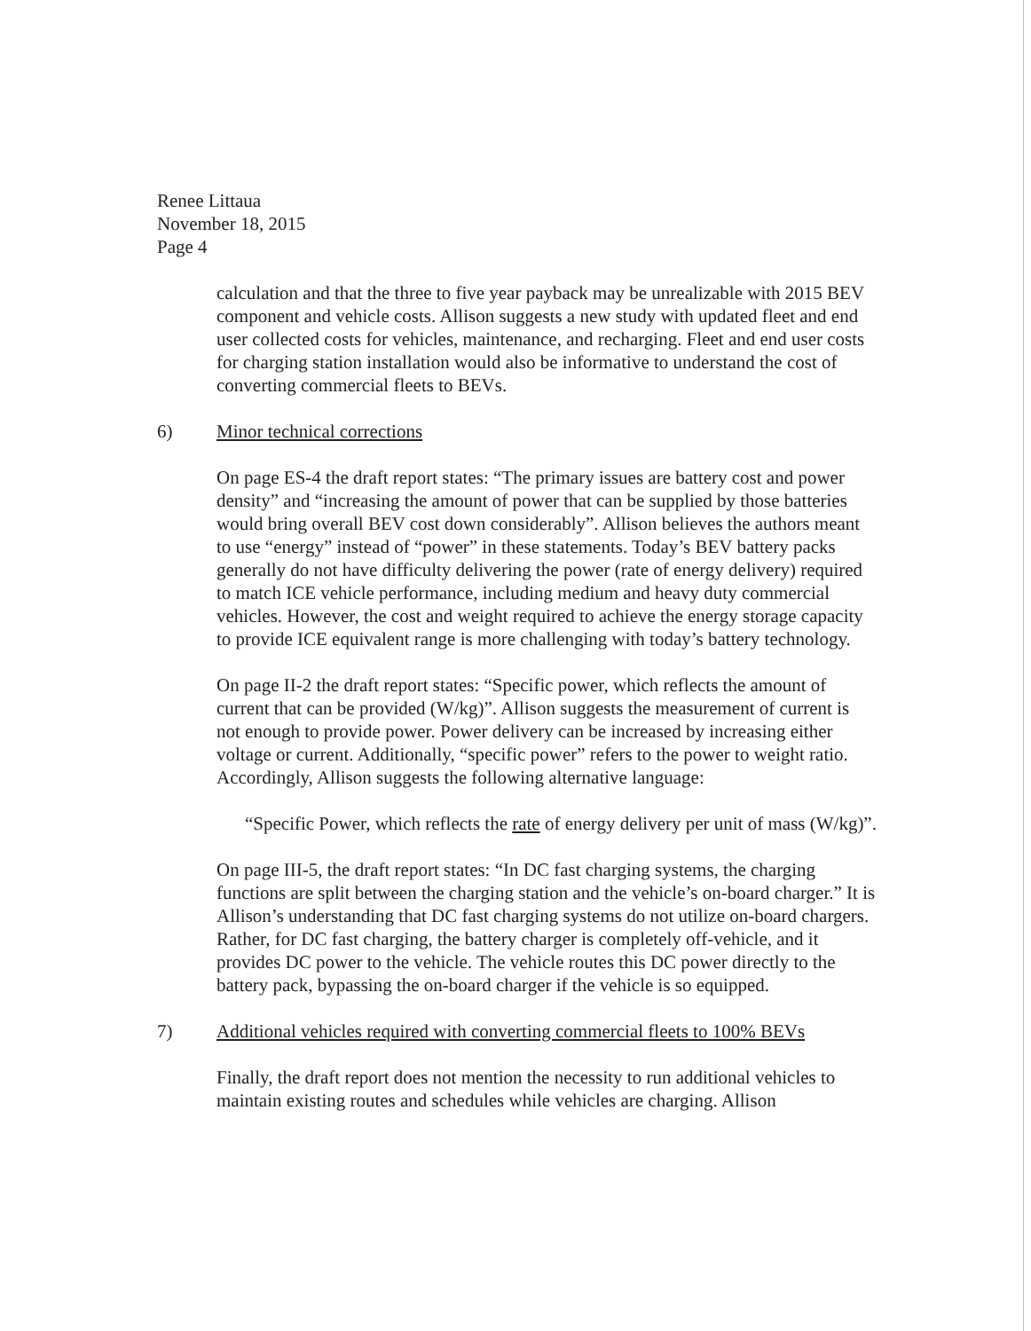Renee Littaua
November 18, 2015
Page 4
calculation and that the three to five year payback may be unrealizable with 2015 BEV component and vehicle costs. Allison suggests a new study with updated fleet and end user collected costs for vehicles, maintenance, and recharging. Fleet and end user costs for charging station installation would also be informative to understand the cost of converting commercial fleets to BEVs.
6) Minor technical corrections
On page ES-4 the draft report states: “The primary issues are battery cost and power density” and “increasing the amount of power that can be supplied by those batteries would bring overall BEV cost down considerably”. Allison believes the authors meant to use “energy” instead of “power” in these statements. Today’s BEV battery packs generally do not have difficulty delivering the power (rate of energy delivery) required to match ICE vehicle performance, including medium and heavy duty commercial vehicles. However, the cost and weight required to achieve the energy storage capacity to provide ICE equivalent range is more challenging with today’s battery technology.
On page II-2 the draft report states: “Specific power, which reflects the amount of current that can be provided (W/kg)”. Allison suggests the measurement of current is not enough to provide power. Power delivery can be increased by increasing either voltage or current. Additionally, “specific power” refers to the power to weight ratio. Accordingly, Allison suggests the following alternative language:
“Specific Power, which reflects the rate of energy delivery per unit of mass (W/kg)”.
On page III-5, the draft report states: “In DC fast charging systems, the charging functions are split between the charging station and the vehicle’s on-board charger.” It is Allison’s understanding that DC fast charging systems do not utilize on-board chargers. Rather, for DC fast charging, the battery charger is completely off-vehicle, and it provides DC power to the vehicle. The vehicle routes this DC power directly to the battery pack, bypassing the on-board charger if the vehicle is so equipped.
7) Additional vehicles required with converting commercial fleets to 100% BEVs
Finally, the draft report does not mention the necessity to run additional vehicles to maintain existing routes and schedules while vehicles are charging. Allison